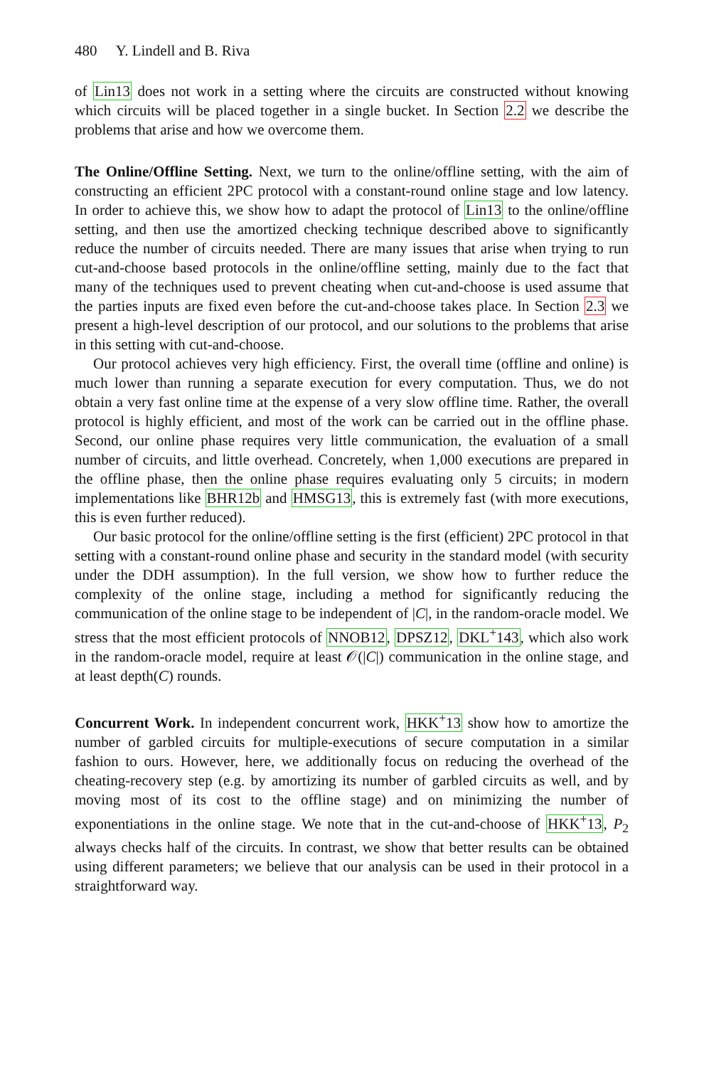480 Y. Lindell and B. Riva
of Lin13 does not work in a setting where the circuits are constructed without knowing which circuits will be placed together in a single bucket. In Section 2.2 we describe the problems that arise and how we overcome them.
The Online/Offline Setting. Next, we turn to the online/offline setting, with the aim of constructing an efficient 2PC protocol with a constant-round online stage and low latency. In order to achieve this, we show how to adapt the protocol of Lin13 to the online/offline setting, and then use the amortized checking technique described above to significantly reduce the number of circuits needed. There are many issues that arise when trying to run cut-and-choose based protocols in the online/offline setting, mainly due to the fact that many of the techniques used to prevent cheating when cut-and-choose is used assume that the parties inputs are fixed even before the cut-and-choose takes place. In Section 2.3 we present a high-level description of our protocol, and our solutions to the problems that arise in this setting with cut-and-choose.
Our protocol achieves very high efficiency. First, the overall time (offline and online) is much lower than running a separate execution for every computation. Thus, we do not obtain a very fast online time at the expense of a very slow offline time. Rather, the overall protocol is highly efficient, and most of the work can be carried out in the offline phase. Second, our online phase requires very little communication, the evaluation of a small number of circuits, and little overhead. Concretely, when 1,000 executions are prepared in the offline phase, then the online phase requires evaluating only 5 circuits; in modern implementations like BHR12b and HMSG13, this is extremely fast (with more executions, this is even further reduced).
Our basic protocol for the online/offline setting is the first (efficient) 2PC protocol in that setting with a constant-round online phase and security in the standard model (with security under the DDH assumption). In the full version, we show how to further reduce the complexity of the online stage, including a method for significantly reducing the communication of the online stage to be independent of |C|, in the random-oracle model. We stress that the most efficient protocols of NNOB12, DPSZ12, DKL<sup>+</sup>143, which also work in the random-oracle model, require at least 𝒪(|C|) communication in the online stage, and at least depth(C) rounds.
Concurrent Work. In independent concurrent work, HKK<sup>+</sup>13 show how to amortize the number of garbled circuits for multiple-executions of secure computation in a similar fashion to ours. However, here, we additionally focus on reducing the overhead of the cheating-recovery step (e.g. by amortizing its number of garbled circuits as well, and by moving most of its cost to the offline stage) and on minimizing the number of exponentiations in the online stage. We note that in the cut-and-choose of HKK<sup>+</sup>13, P<sub>2</sub> always checks half of the circuits. In contrast, we show that better results can be obtained using different parameters; we believe that our analysis can be used in their protocol in a straightforward way.